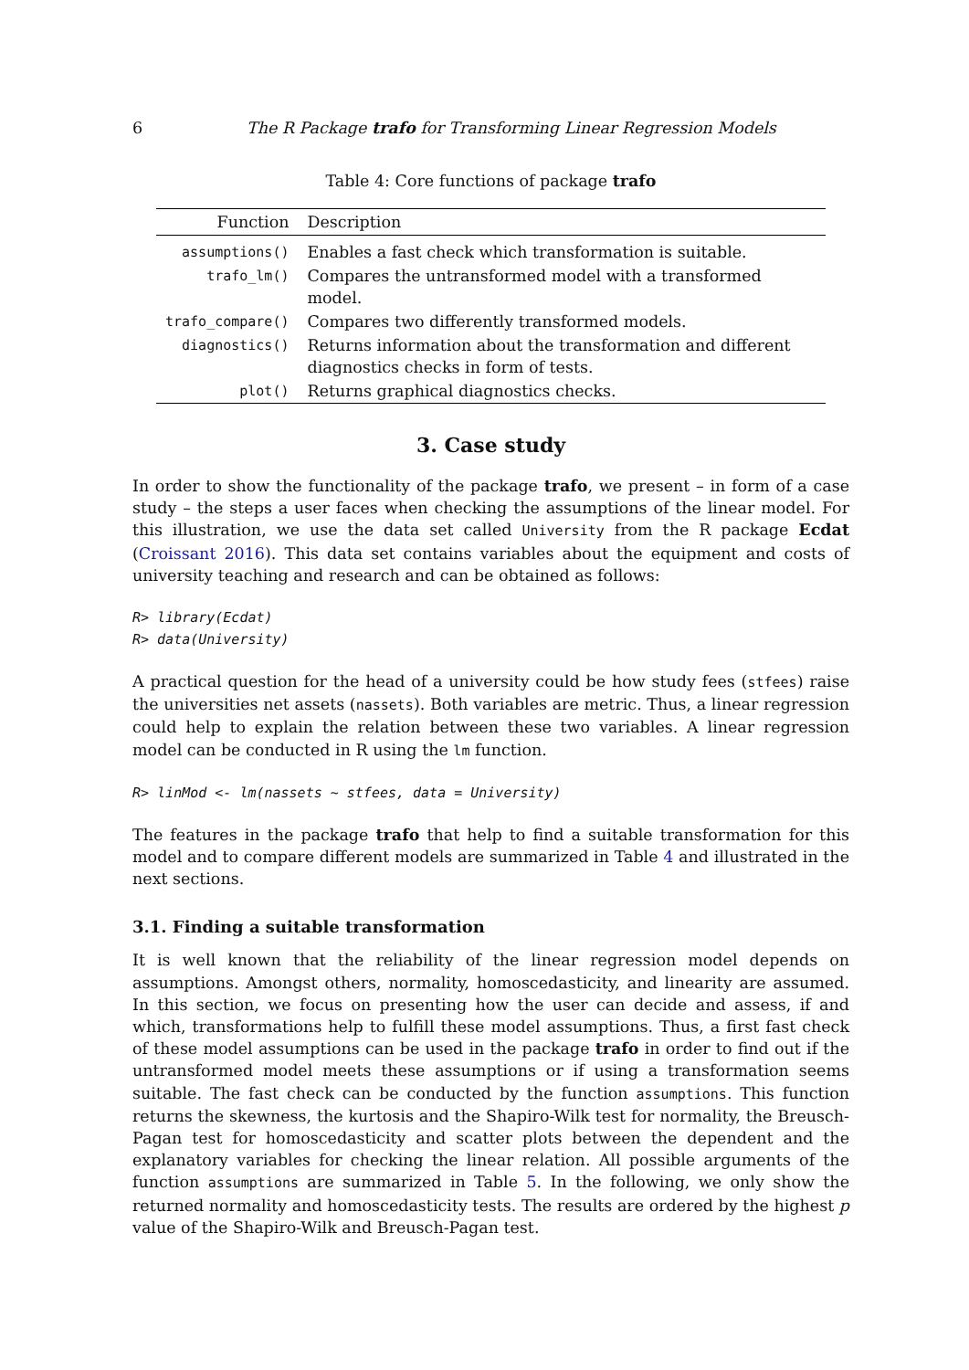6 The R Package trafo for Transforming Linear Regression Models
Table 4: Core functions of package trafo
| Function | Description |
| --- | --- |
| assumptions() | Enables a fast check which transformation is suitable. |
| trafo_lm() | Compares the untransformed model with a transformed model. |
| trafo_compare() | Compares two differently transformed models. |
| diagnostics() | Returns information about the transformation and different diagnostics checks in form of tests. |
| plot() | Returns graphical diagnostics checks. |
3. Case study
In order to show the functionality of the package trafo, we present – in form of a case study – the steps a user faces when checking the assumptions of the linear model. For this illustration, we use the data set called University from the R package Ecdat (Croissant 2016). This data set contains variables about the equipment and costs of university teaching and research and can be obtained as follows:
R> library(Ecdat)
R> data(University)
A practical question for the head of a university could be how study fees (stfees) raise the universities net assets (nassets). Both variables are metric. Thus, a linear regression could help to explain the relation between these two variables. A linear regression model can be conducted in R using the lm function.
R> linMod <- lm(nassets ~ stfees, data = University)
The features in the package trafo that help to find a suitable transformation for this model and to compare different models are summarized in Table 4 and illustrated in the next sections.
3.1. Finding a suitable transformation
It is well known that the reliability of the linear regression model depends on assumptions. Amongst others, normality, homoscedasticity, and linearity are assumed. In this section, we focus on presenting how the user can decide and assess, if and which, transformations help to fulfill these model assumptions. Thus, a first fast check of these model assumptions can be used in the package trafo in order to find out if the untransformed model meets these assumptions or if using a transformation seems suitable. The fast check can be conducted by the function assumptions. This function returns the skewness, the kurtosis and the Shapiro-Wilk test for normality, the Breusch-Pagan test for homoscedasticity and scatter plots between the dependent and the explanatory variables for checking the linear relation. All possible arguments of the function assumptions are summarized in Table 5. In the following, we only show the returned normality and homoscedasticity tests. The results are ordered by the highest p value of the Shapiro-Wilk and Breusch-Pagan test.